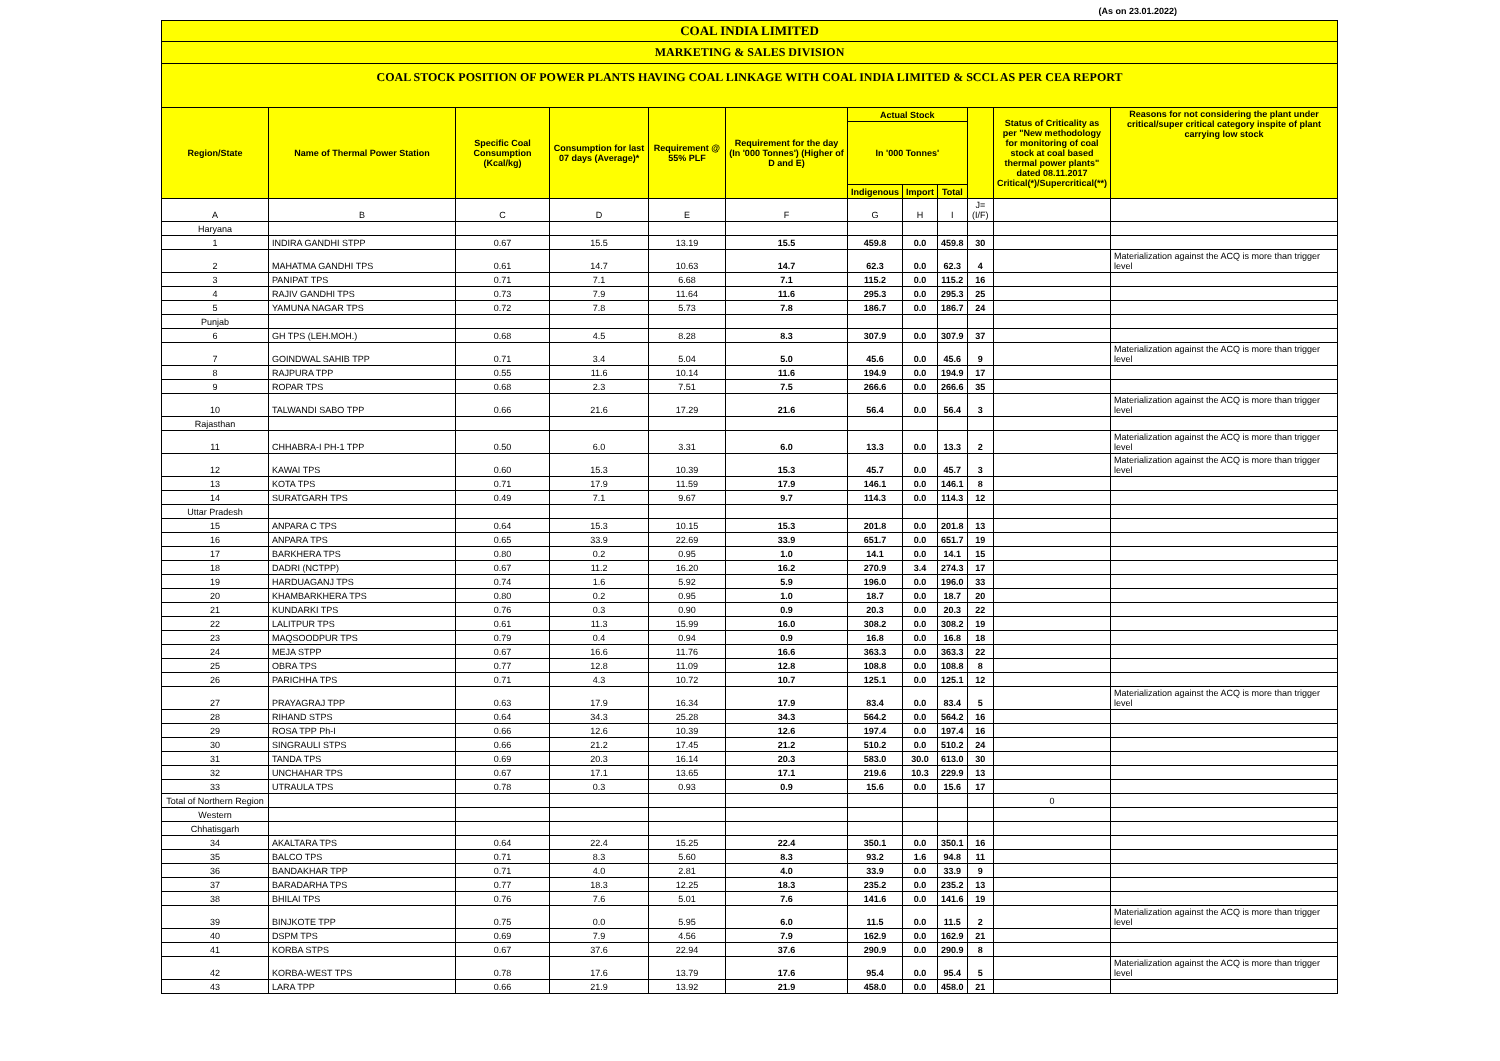(As on 23.01.2022)
COAL INDIA LIMITED
MARKETING & SALES DIVISION
COAL STOCK POSITION OF POWER PLANTS HAVING COAL LINKAGE WITH COAL INDIA LIMITED & SCCL AS PER CEA REPORT
| Region/State | Name of Thermal Power Station | Specific Coal Consumption (Kcal/kg) | Consumption for last 07 days (Average)* | Requirement @ 55% PLF | Requirement for the day (In '000 Tonnes') (Higher of D and E) | Actual Stock | | | | Status of Criticality as per "New methodology for monitoring of coal stock at coal based thermal power plants" dated 08.11.2017 Critical(*)/Supercritical(**) | Reasons for not considering the plant under critical/super critical category inspite of plant carrying low stock |
| --- | --- | --- | --- | --- | --- | --- | --- | --- | --- | --- | --- |
| | | | | | | In '000 Tonnes' | | | | | |
| | | | | | | Indigenous | Import | Total | | | |
| A | B | C | D | E | F | G | H | I | J=(I/F) | | |
| Haryana | | | | | | | | | | | |
| 1 | INDIRA GANDHI STPP | 0.67 | 15.5 | 13.19 | 15.5 | 459.8 | 0.0 | 459.8 | 30 | | |
| 2 | MAHATMA GANDHI TPS | 0.61 | 14.7 | 10.63 | 14.7 | 62.3 | 0.0 | 62.3 | 4 | | Materialization against the ACQ is more than trigger level |
| 3 | PANIPAT TPS | 0.71 | 7.1 | 6.68 | 7.1 | 115.2 | 0.0 | 115.2 | 16 | | |
| 4 | RAJIV GANDHI TPS | 0.73 | 7.9 | 11.64 | 11.6 | 295.3 | 0.0 | 295.3 | 25 | | |
| 5 | YAMUNA NAGAR TPS | 0.72 | 7.8 | 5.73 | 7.8 | 186.7 | 0.0 | 186.7 | 24 | | |
| Punjab | | | | | | | | | | | |
| 6 | GH TPS (LEH.MOH.) | 0.68 | 4.5 | 8.28 | 8.3 | 307.9 | 0.0 | 307.9 | 37 | | |
| 7 | GOINDWAL SAHIB TPP | 0.71 | 3.4 | 5.04 | 5.0 | 45.6 | 0.0 | 45.6 | 9 | | Materialization against the ACQ is more than trigger level |
| 8 | RAJPURA TPP | 0.55 | 11.6 | 10.14 | 11.6 | 194.9 | 0.0 | 194.9 | 17 | | |
| 9 | ROPAR TPS | 0.68 | 2.3 | 7.51 | 7.5 | 266.6 | 0.0 | 266.6 | 35 | | |
| 10 | TALWANDI SABO TPP | 0.66 | 21.6 | 17.29 | 21.6 | 56.4 | 0.0 | 56.4 | 3 | | Materialization against the ACQ is more than trigger level |
| Rajasthan | | | | | | | | | | | |
| 11 | CHHABRA-I PH-1 TPP | 0.50 | 6.0 | 3.31 | 6.0 | 13.3 | 0.0 | 13.3 | 2 | | Materialization against the ACQ is more than trigger level |
| 12 | KAWAI TPS | 0.60 | 15.3 | 10.39 | 15.3 | 45.7 | 0.0 | 45.7 | 3 | | Materialization against the ACQ is more than trigger level |
| 13 | KOTA TPS | 0.71 | 17.9 | 11.59 | 17.9 | 146.1 | 0.0 | 146.1 | 8 | | |
| 14 | SURATGARH TPS | 0.49 | 7.1 | 9.67 | 9.7 | 114.3 | 0.0 | 114.3 | 12 | | |
| Uttar Pradesh | | | | | | | | | | | |
| 15 | ANPARA C TPS | 0.64 | 15.3 | 10.15 | 15.3 | 201.8 | 0.0 | 201.8 | 13 | | |
| 16 | ANPARA TPS | 0.65 | 33.9 | 22.69 | 33.9 | 651.7 | 0.0 | 651.7 | 19 | | |
| 17 | BARKHERA TPS | 0.80 | 0.2 | 0.95 | 1.0 | 14.1 | 0.0 | 14.1 | 15 | | |
| 18 | DADRI (NCTPP) | 0.67 | 11.2 | 16.20 | 16.2 | 270.9 | 3.4 | 274.3 | 17 | | |
| 19 | HARDUAGANJ TPS | 0.74 | 1.6 | 5.92 | 5.9 | 196.0 | 0.0 | 196.0 | 33 | | |
| 20 | KHAMBARKHERA TPS | 0.80 | 0.2 | 0.95 | 1.0 | 18.7 | 0.0 | 18.7 | 20 | | |
| 21 | KUNDARKI TPS | 0.76 | 0.3 | 0.90 | 0.9 | 20.3 | 0.0 | 20.3 | 22 | | |
| 22 | LALITPUR TPS | 0.61 | 11.3 | 15.99 | 16.0 | 308.2 | 0.0 | 308.2 | 19 | | |
| 23 | MAQSOODPUR TPS | 0.79 | 0.4 | 0.94 | 0.9 | 16.8 | 0.0 | 16.8 | 18 | | |
| 24 | MEJA STPP | 0.67 | 16.6 | 11.76 | 16.6 | 363.3 | 0.0 | 363.3 | 22 | | |
| 25 | OBRA TPS | 0.77 | 12.8 | 11.09 | 12.8 | 108.8 | 0.0 | 108.8 | 8 | | |
| 26 | PARICHHA TPS | 0.71 | 4.3 | 10.72 | 10.7 | 125.1 | 0.0 | 125.1 | 12 | | |
| 27 | PRAYAGRAJ TPP | 0.63 | 17.9 | 16.34 | 17.9 | 83.4 | 0.0 | 83.4 | 5 | | Materialization against the ACQ is more than trigger level |
| 28 | RIHAND STPS | 0.64 | 34.3 | 25.28 | 34.3 | 564.2 | 0.0 | 564.2 | 16 | | |
| 29 | ROSA TPP Ph-I | 0.66 | 12.6 | 10.39 | 12.6 | 197.4 | 0.0 | 197.4 | 16 | | |
| 30 | SINGRAULI STPS | 0.66 | 21.2 | 17.45 | 21.2 | 510.2 | 0.0 | 510.2 | 24 | | |
| 31 | TANDA TPS | 0.69 | 20.3 | 16.14 | 20.3 | 583.0 | 30.0 | 613.0 | 30 | | |
| 32 | UNCHAHAR TPS | 0.67 | 17.1 | 13.65 | 17.1 | 219.6 | 10.3 | 229.9 | 13 | | |
| 33 | UTRAULA TPS | 0.78 | 0.3 | 0.93 | 0.9 | 15.6 | 0.0 | 15.6 | 17 | | |
| Total of Northern Region | | | | | | | | | | 0 | |
| Western | | | | | | | | | | | |
| Chhatisgarh | | | | | | | | | | | |
| 34 | AKALTARA TPS | 0.64 | 22.4 | 15.25 | 22.4 | 350.1 | 0.0 | 350.1 | 16 | | |
| 35 | BALCO TPS | 0.71 | 8.3 | 5.60 | 8.3 | 93.2 | 1.6 | 94.8 | 11 | | |
| 36 | BANDAKHAR TPP | 0.71 | 4.0 | 2.81 | 4.0 | 33.9 | 0.0 | 33.9 | 9 | | |
| 37 | BARADARHA TPS | 0.77 | 18.3 | 12.25 | 18.3 | 235.2 | 0.0 | 235.2 | 13 | | |
| 38 | BHILAI TPS | 0.76 | 7.6 | 5.01 | 7.6 | 141.6 | 0.0 | 141.6 | 19 | | |
| 39 | BINJKOTE TPP | 0.75 | 0.0 | 5.95 | 6.0 | 11.5 | 0.0 | 11.5 | 2 | | Materialization against the ACQ is more than trigger level |
| 40 | DSPM TPS | 0.69 | 7.9 | 4.56 | 7.9 | 162.9 | 0.0 | 162.9 | 21 | | |
| 41 | KORBA STPS | 0.67 | 37.6 | 22.94 | 37.6 | 290.9 | 0.0 | 290.9 | 8 | | |
| 42 | KORBA-WEST TPS | 0.78 | 17.6 | 13.79 | 17.6 | 95.4 | 0.0 | 95.4 | 5 | | Materialization against the ACQ is more than trigger level |
| 43 | LARA TPP | 0.66 | 21.9 | 13.92 | 21.9 | 458.0 | 0.0 | 458.0 | 21 | | |